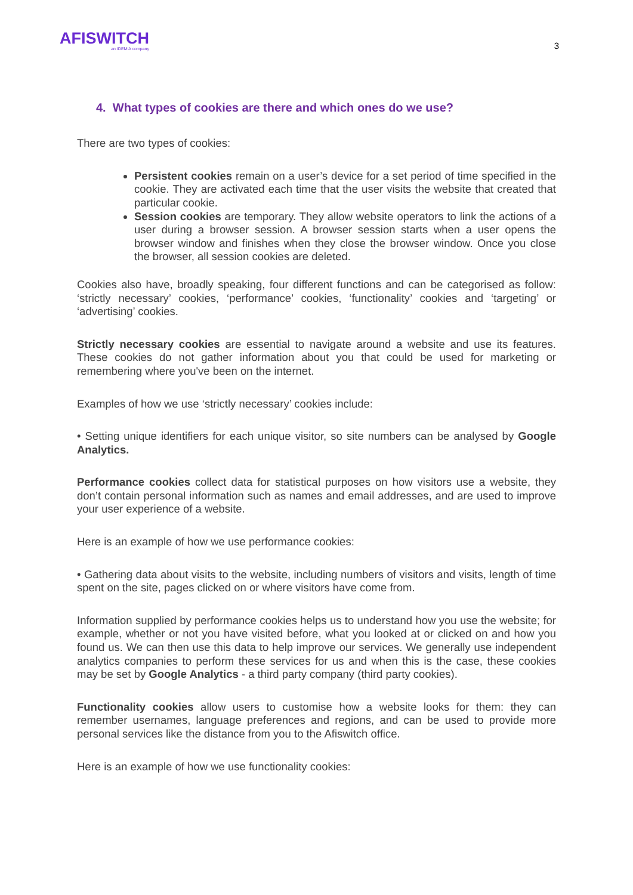AFISWITCH
an IDEMIA company
3
4. What types of cookies are there and which ones do we use?
There are two types of cookies:
Persistent cookies remain on a user’s device for a set period of time specified in the cookie. They are activated each time that the user visits the website that created that particular cookie.
Session cookies are temporary. They allow website operators to link the actions of a user during a browser session. A browser session starts when a user opens the browser window and finishes when they close the browser window. Once you close the browser, all session cookies are deleted.
Cookies also have, broadly speaking, four different functions and can be categorised as follow: ‘strictly necessary’ cookies, ‘performance’ cookies, ‘functionality’ cookies and ‘targeting’ or ‘advertising’ cookies.
Strictly necessary cookies are essential to navigate around a website and use its features. These cookies do not gather information about you that could be used for marketing or remembering where you've been on the internet.
Examples of how we use ‘strictly necessary’ cookies include:
• Setting unique identifiers for each unique visitor, so site numbers can be analysed by Google Analytics.
Performance cookies collect data for statistical purposes on how visitors use a website, they don’t contain personal information such as names and email addresses, and are used to improve your user experience of a website.
Here is an example of how we use performance cookies:
• Gathering data about visits to the website, including numbers of visitors and visits, length of time spent on the site, pages clicked on or where visitors have come from.
Information supplied by performance cookies helps us to understand how you use the website; for example, whether or not you have visited before, what you looked at or clicked on and how you found us. We can then use this data to help improve our services. We generally use independent analytics companies to perform these services for us and when this is the case, these cookies may be set by Google Analytics - a third party company (third party cookies).
Functionality cookies allow users to customise how a website looks for them: they can remember usernames, language preferences and regions, and can be used to provide more personal services like the distance from you to the Afiswitch office.
Here is an example of how we use functionality cookies: